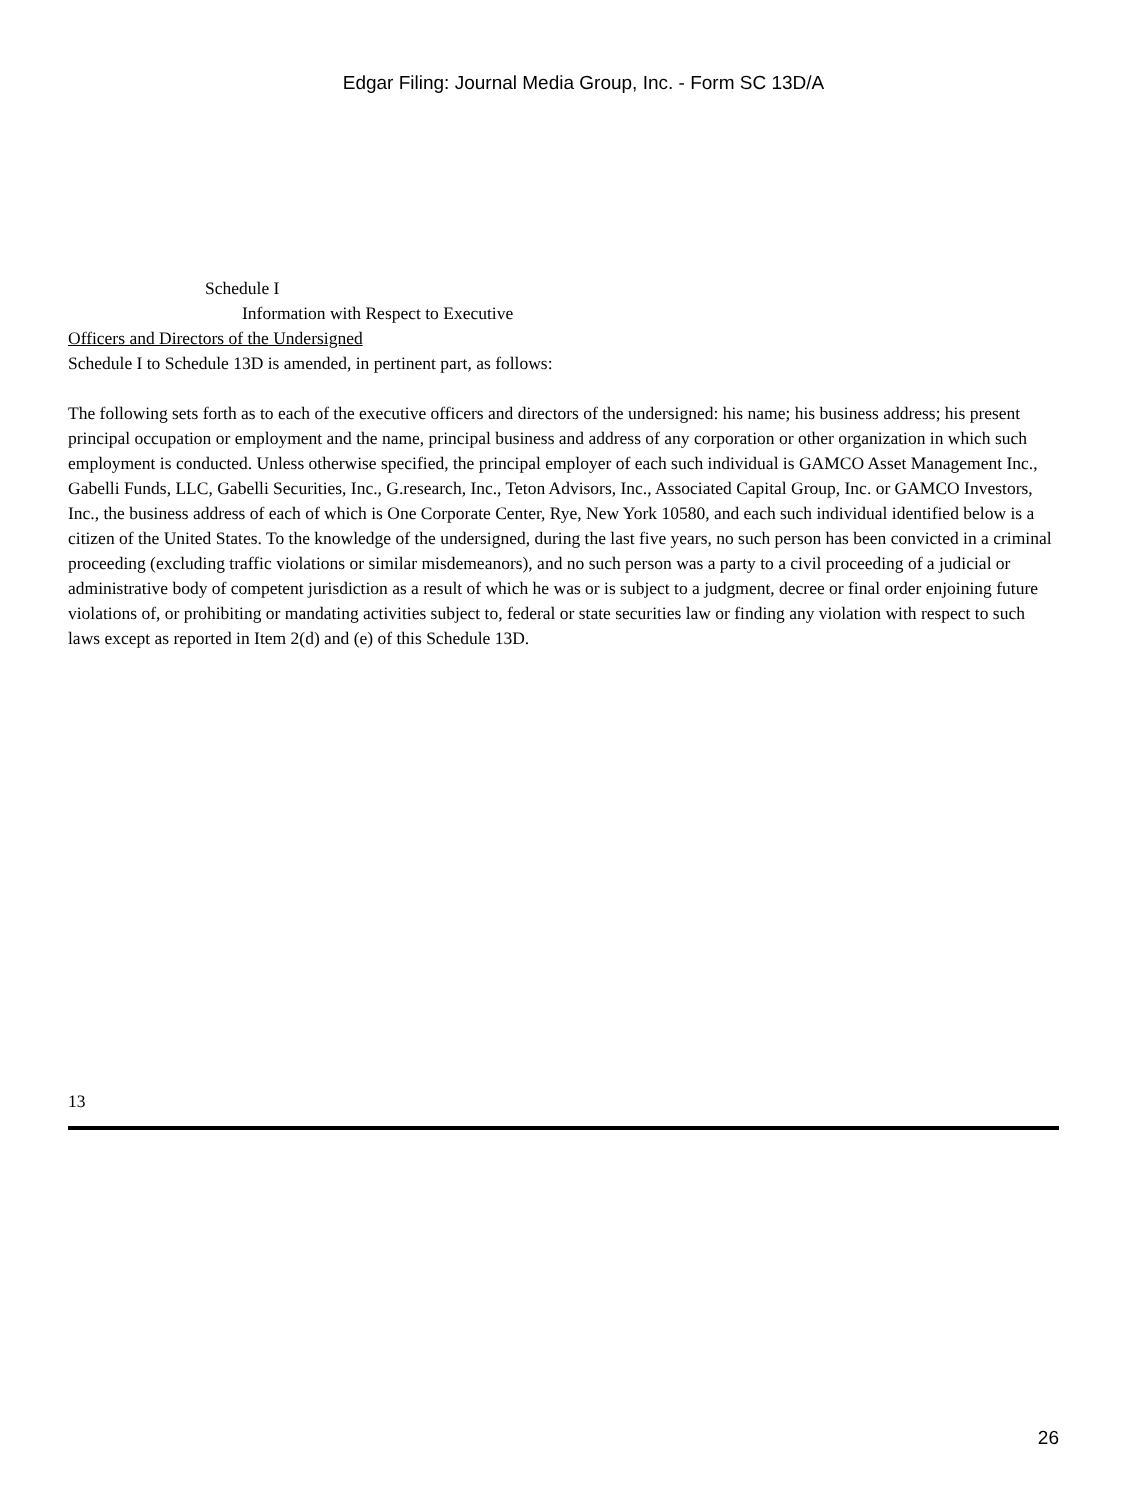Edgar Filing: Journal Media Group, Inc. - Form SC 13D/A
Schedule I
Information with Respect to Executive
Officers and Directors of the Undersigned
Schedule I to Schedule 13D is amended, in pertinent part, as follows:
The following sets forth as to each of the executive officers and directors of the undersigned: his name; his business address; his present principal occupation or employment and the name, principal business and address of any corporation or other organization in which such employment is conducted. Unless otherwise specified, the principal employer of each such individual is GAMCO Asset Management Inc., Gabelli Funds, LLC, Gabelli Securities, Inc., G.research, Inc., Teton Advisors, Inc., Associated Capital Group, Inc. or GAMCO Investors, Inc., the business address of each of which is One Corporate Center, Rye, New York 10580, and each such individual identified below is a citizen of the United States. To the knowledge of the undersigned, during the last five years, no such person has been convicted in a criminal proceeding (excluding traffic violations or similar misdemeanors), and no such person was a party to a civil proceeding of a judicial or administrative body of competent jurisdiction as a result of which he was or is subject to a judgment, decree or final order enjoining future violations of, or prohibiting or mandating activities subject to, federal or state securities law or finding any violation with respect to such laws except as reported in Item 2(d) and (e) of this Schedule 13D.
13
26